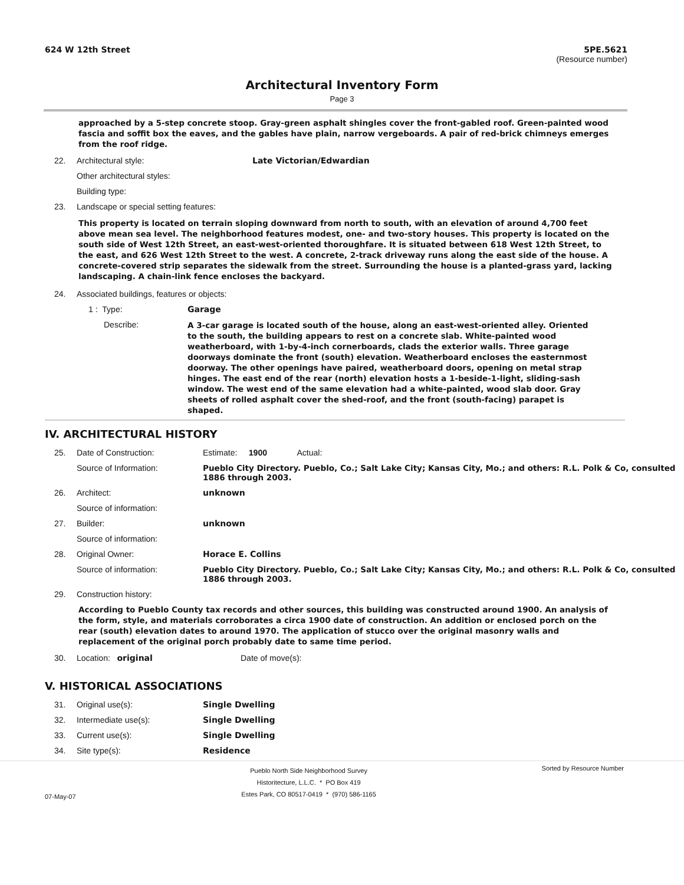624 W 12th Street 5PE.5621
(Resource number)
Architectural Inventory Form
Page 3
approached by a 5-step concrete stoop. Gray-green asphalt shingles cover the front-gabled roof. Green-painted wood fascia and soffit box the eaves, and the gables have plain, narrow vergeboards. A pair of red-brick chimneys emerges from the roof ridge.
| 22. | Architectural style: | Late Victorian/Edwardian |
| | Other architectural styles: | |
| | Building type: | |
| 23. | Landscape or special setting features: | |
This property is located on terrain sloping downward from north to south, with an elevation of around 4,700 feet above mean sea level. The neighborhood features modest, one- and two-story houses. This property is located on the south side of West 12th Street, an east-west-oriented thoroughfare. It is situated between 618 West 12th Street, to the east, and 626 West 12th Street to the west. A concrete, 2-track driveway runs along the east side of the house. A concrete-covered strip separates the sidewalk from the street. Surrounding the house is a planted-grass yard, lacking landscaping. A chain-link fence encloses the backyard.
| 24. | Associated buildings, features or objects: | |
| | 1 : Type: | Garage |
| | Describe: | A 3-car garage is located south of the house, along an east-west-oriented alley. Oriented to the south, the building appears to rest on a concrete slab. White-painted wood weatherboard, with 1-by-4-inch cornerboards, clads the exterior walls. Three garage doorways dominate the front (south) elevation. Weatherboard encloses the easternmost doorway. The other openings have paired, weatherboard doors, opening on metal strap hinges. The east end of the rear (north) elevation hosts a 1-beside-1-light, sliding-sash window. The west end of the same elevation had a white-painted, wood slab door. Gray sheets of rolled asphalt cover the shed-roof, and the front (south-facing) parapet is shaped. |
IV. ARCHITECTURAL HISTORY
| 25. | Date of Construction: | Estimate: 1900 Actual: |
| | Source of Information: | Pueblo City Directory. Pueblo, Co.; Salt Lake City; Kansas City, Mo.; and others: R.L. Polk & Co, consulted 1886 through 2003. |
| 26. | Architect: | unknown |
| | Source of information: | |
| 27. | Builder: | unknown |
| | Source of information: | |
| 28. | Original Owner: | Horace E. Collins |
| | Source of information: | Pueblo City Directory. Pueblo, Co.; Salt Lake City; Kansas City, Mo.; and others: R.L. Polk & Co, consulted 1886 through 2003. |
| 29. | Construction history: | |
According to Pueblo County tax records and other sources, this building was constructed around 1900. An analysis of the form, style, and materials corroborates a circa 1900 date of construction. An addition or enclosed porch on the rear (south) elevation dates to around 1970. The application of stucco over the original masonry walls and replacement of the original porch probably date to same time period.
| 30. | Location: original | Date of move(s): |
V. HISTORICAL ASSOCIATIONS
| 31. | Original use(s): | Single Dwelling |
| 32. | Intermediate use(s): | Single Dwelling |
| 33. | Current use(s): | Single Dwelling |
| 34. | Site type(s): | Residence |
07-May-07 Pueblo North Side Neighborhood Survey
Historitecture, L.L.C. * PO Box 419
Estes Park, CO 80517-0419 * (970) 586-1165 Sorted by Resource Number